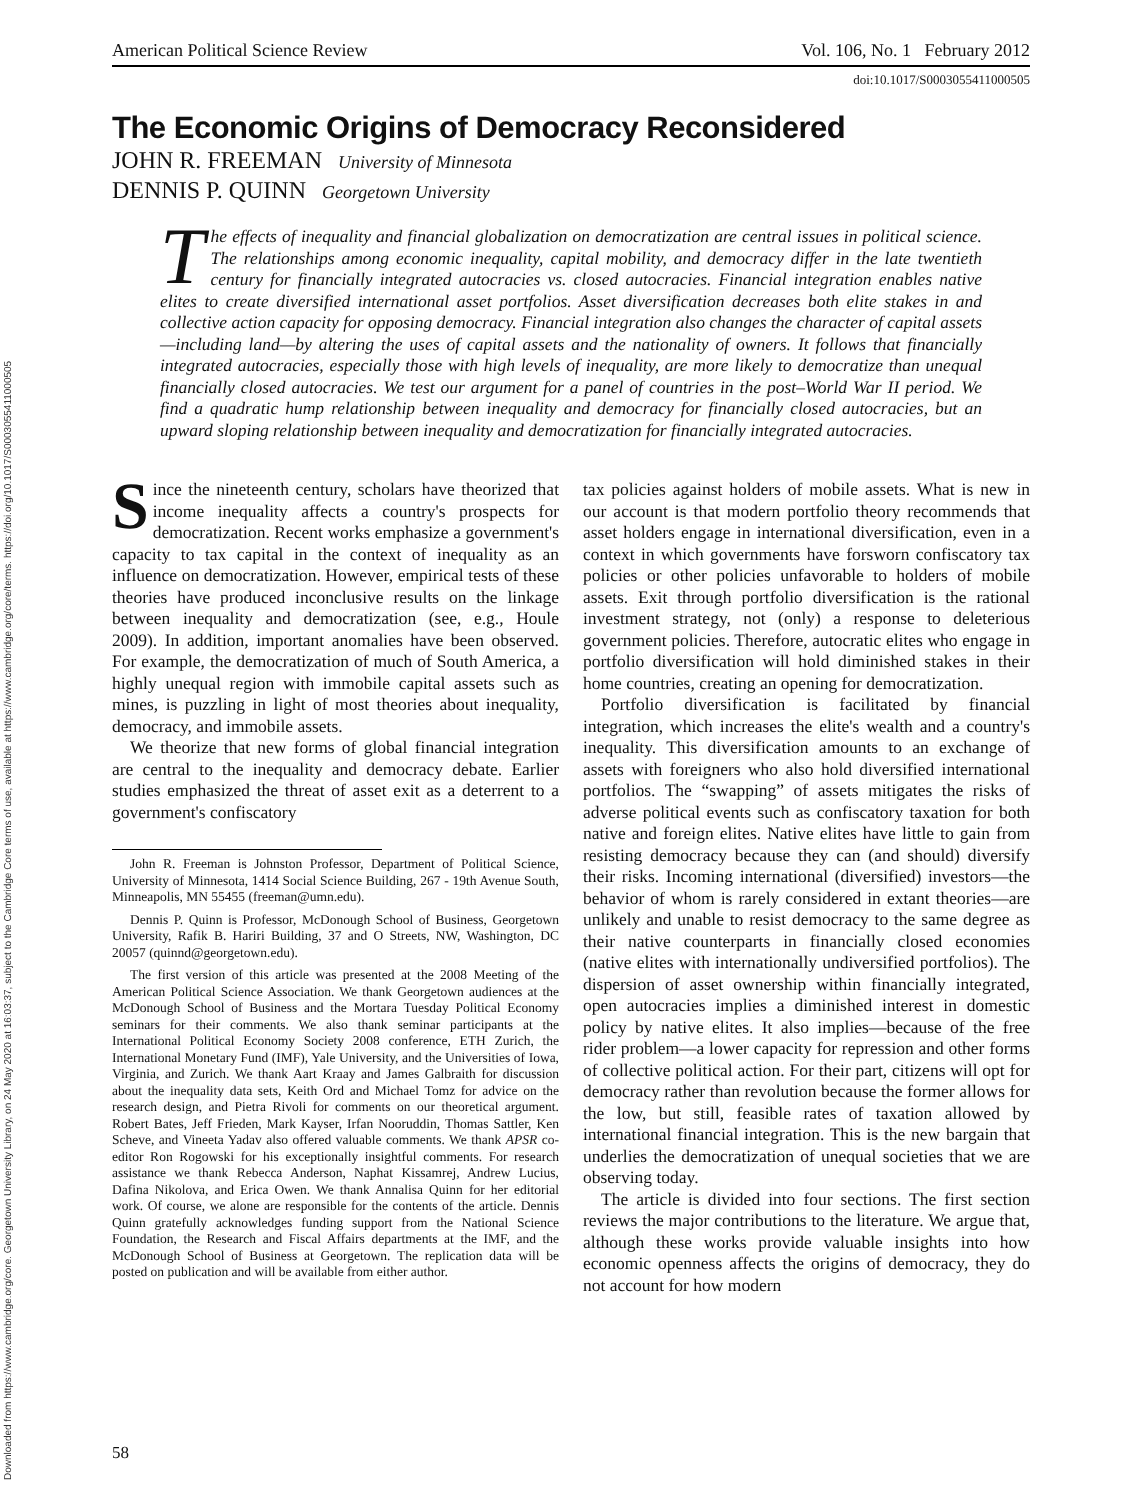Downloaded from https://www.cambridge.org/core. Georgetown University Library, on 24 May 2020 at 16:03:37, subject to the Cambridge Core terms of use, available at https://www.cambridge.org/core/terms. https://doi.org/10.1017/S0003055411000505
American Political Science Review Vol. 106, No. 1 February 2012
doi:10.1017/S0003055411000505
The Economic Origins of Democracy Reconsidered
JOHN R. FREEMAN University of Minnesota
DENNIS P. QUINN Georgetown University
The effects of inequality and financial globalization on democratization are central issues in political science. The relationships among economic inequality, capital mobility, and democracy differ in the late twentieth century for financially integrated autocracies vs. closed autocracies. Financial integration enables native elites to create diversified international asset portfolios. Asset diversification decreases both elite stakes in and collective action capacity for opposing democracy. Financial integration also changes the character of capital assets—including land—by altering the uses of capital assets and the nationality of owners. It follows that financially integrated autocracies, especially those with high levels of inequality, are more likely to democratize than unequal financially closed autocracies. We test our argument for a panel of countries in the post–World War II period. We find a quadratic hump relationship between inequality and democracy for financially closed autocracies, but an upward sloping relationship between inequality and democratization for financially integrated autocracies.
Since the nineteenth century, scholars have theorized that income inequality affects a country's prospects for democratization. Recent works emphasize a government's capacity to tax capital in the context of inequality as an influence on democratization. However, empirical tests of these theories have produced inconclusive results on the linkage between inequality and democratization (see, e.g., Houle 2009). In addition, important anomalies have been observed. For example, the democratization of much of South America, a highly unequal region with immobile capital assets such as mines, is puzzling in light of most theories about inequality, democracy, and immobile assets.
We theorize that new forms of global financial integration are central to the inequality and democracy debate. Earlier studies emphasized the threat of asset exit as a deterrent to a government's confiscatory
John R. Freeman is Johnston Professor, Department of Political Science, University of Minnesota, 1414 Social Science Building, 267 - 19th Avenue South, Minneapolis, MN 55455 (freeman@umn.edu).
Dennis P. Quinn is Professor, McDonough School of Business, Georgetown University, Rafik B. Hariri Building, 37 and O Streets, NW, Washington, DC 20057 (quinnd@georgetown.edu).
The first version of this article was presented at the 2008 Meeting of the American Political Science Association. We thank Georgetown audiences at the McDonough School of Business and the Mortara Tuesday Political Economy seminars for their comments. We also thank seminar participants at the International Political Economy Society 2008 conference, ETH Zurich, the International Monetary Fund (IMF), Yale University, and the Universities of Iowa, Virginia, and Zurich. We thank Aart Kraay and James Galbraith for discussion about the inequality data sets, Keith Ord and Michael Tomz for advice on the research design, and Pietra Rivoli for comments on our theoretical argument. Robert Bates, Jeff Frieden, Mark Kayser, Irfan Nooruddin, Thomas Sattler, Ken Scheve, and Vineeta Yadav also offered valuable comments. We thank APSR co-editor Ron Rogowski for his exceptionally insightful comments. For research assistance we thank Rebecca Anderson, Naphat Kissamrej, Andrew Lucius, Dafina Nikolova, and Erica Owen. We thank Annalisa Quinn for her editorial work. Of course, we alone are responsible for the contents of the article. Dennis Quinn gratefully acknowledges funding support from the National Science Foundation, the Research and Fiscal Affairs departments at the IMF, and the McDonough School of Business at Georgetown. The replication data will be posted on publication and will be available from either author.
tax policies against holders of mobile assets. What is new in our account is that modern portfolio theory recommends that asset holders engage in international diversification, even in a context in which governments have forsworn confiscatory tax policies or other policies unfavorable to holders of mobile assets. Exit through portfolio diversification is the rational investment strategy, not (only) a response to deleterious government policies. Therefore, autocratic elites who engage in portfolio diversification will hold diminished stakes in their home countries, creating an opening for democratization.
Portfolio diversification is facilitated by financial integration, which increases the elite's wealth and a country's inequality. This diversification amounts to an exchange of assets with foreigners who also hold diversified international portfolios. The “swapping” of assets mitigates the risks of adverse political events such as confiscatory taxation for both native and foreign elites. Native elites have little to gain from resisting democracy because they can (and should) diversify their risks. Incoming international (diversified) investors—the behavior of whom is rarely considered in extant theories—are unlikely and unable to resist democracy to the same degree as their native counterparts in financially closed economies (native elites with internationally undiversified portfolios). The dispersion of asset ownership within financially integrated, open autocracies implies a diminished interest in domestic policy by native elites. It also implies—because of the free rider problem—a lower capacity for repression and other forms of collective political action. For their part, citizens will opt for democracy rather than revolution because the former allows for the low, but still, feasible rates of taxation allowed by international financial integration. This is the new bargain that underlies the democratization of unequal societies that we are observing today.
The article is divided into four sections. The first section reviews the major contributions to the literature. We argue that, although these works provide valuable insights into how economic openness affects the origins of democracy, they do not account for how modern
58